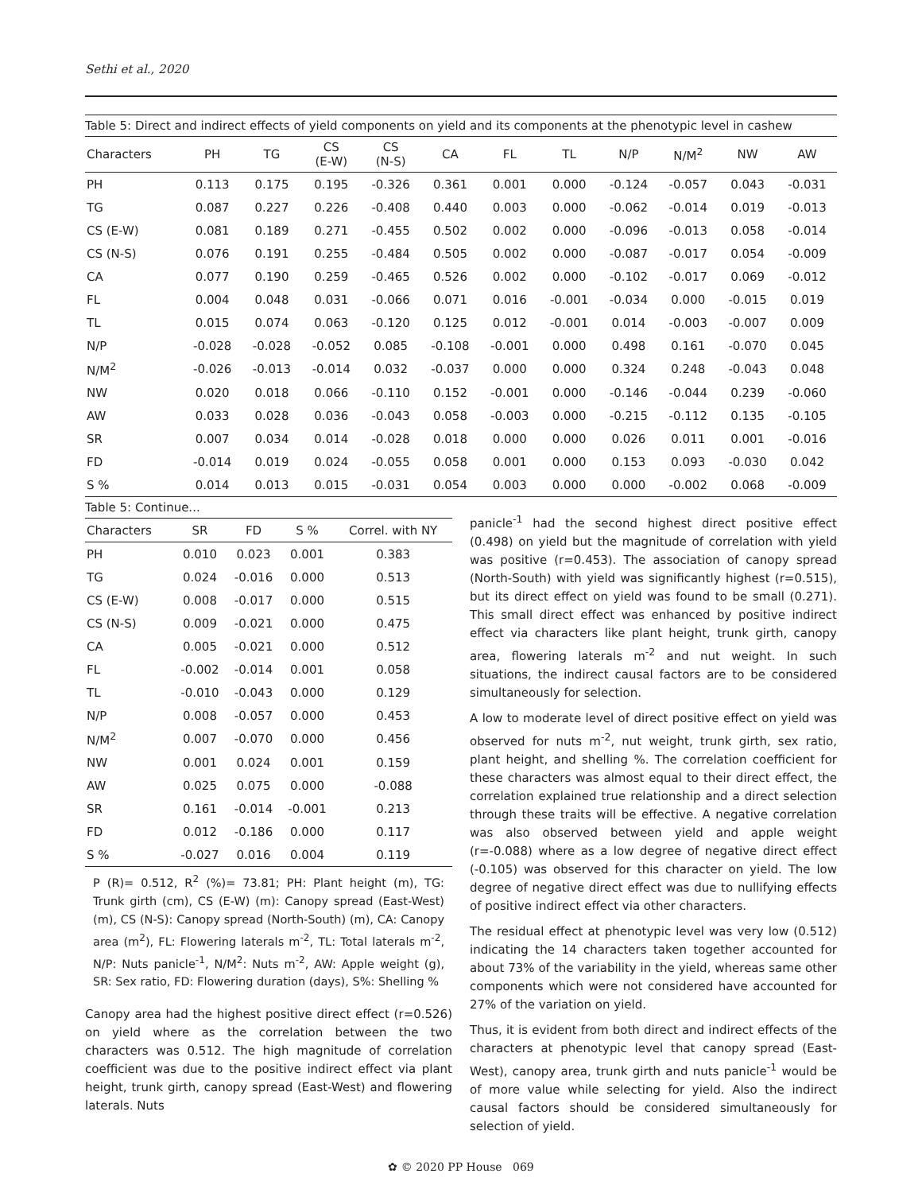Sethi et al., 2020
Table 5: Direct and indirect effects of yield components on yield and its components at the phenotypic level in cashew
| Characters | PH | TG | CS (E-W) | CS (N-S) | CA | FL | TL | N/P | N/M<sup>2</sup> | NW | AW |
| --- | --- | --- | --- | --- | --- | --- | --- | --- | --- | --- | --- |
| PH | 0.113 | 0.175 | 0.195 | -0.326 | 0.361 | 0.001 | 0.000 | -0.124 | -0.057 | 0.043 | -0.031 |
| TG | 0.087 | 0.227 | 0.226 | -0.408 | 0.440 | 0.003 | 0.000 | -0.062 | -0.014 | 0.019 | -0.013 |
| CS (E-W) | 0.081 | 0.189 | 0.271 | -0.455 | 0.502 | 0.002 | 0.000 | -0.096 | -0.013 | 0.058 | -0.014 |
| CS (N-S) | 0.076 | 0.191 | 0.255 | -0.484 | 0.505 | 0.002 | 0.000 | -0.087 | -0.017 | 0.054 | -0.009 |
| CA | 0.077 | 0.190 | 0.259 | -0.465 | 0.526 | 0.002 | 0.000 | -0.102 | -0.017 | 0.069 | -0.012 |
| FL | 0.004 | 0.048 | 0.031 | -0.066 | 0.071 | 0.016 | -0.001 | -0.034 | 0.000 | -0.015 | 0.019 |
| TL | 0.015 | 0.074 | 0.063 | -0.120 | 0.125 | 0.012 | -0.001 | 0.014 | -0.003 | -0.007 | 0.009 |
| N/P | -0.028 | -0.028 | -0.052 | 0.085 | -0.108 | -0.001 | 0.000 | 0.498 | 0.161 | -0.070 | 0.045 |
| N/M<sup>2</sup> | -0.026 | -0.013 | -0.014 | 0.032 | -0.037 | 0.000 | 0.000 | 0.324 | 0.248 | -0.043 | 0.048 |
| NW | 0.020 | 0.018 | 0.066 | -0.110 | 0.152 | -0.001 | 0.000 | -0.146 | -0.044 | 0.239 | -0.060 |
| AW | 0.033 | 0.028 | 0.036 | -0.043 | 0.058 | -0.003 | 0.000 | -0.215 | -0.112 | 0.135 | -0.105 |
| SR | 0.007 | 0.034 | 0.014 | -0.028 | 0.018 | 0.000 | 0.000 | 0.026 | 0.011 | 0.001 | -0.016 |
| FD | -0.014 | 0.019 | 0.024 | -0.055 | 0.058 | 0.001 | 0.000 | 0.153 | 0.093 | -0.030 | 0.042 |
| S % | 0.014 | 0.013 | 0.015 | -0.031 | 0.054 | 0.003 | 0.000 | 0.000 | -0.002 | 0.068 | -0.009 |
Table 5: Continue...
| Characters | SR | FD | S % | Correl. with NY |
| --- | --- | --- | --- | --- |
| PH | 0.010 | 0.023 | 0.001 | 0.383 |
| TG | 0.024 | -0.016 | 0.000 | 0.513 |
| CS (E-W) | 0.008 | -0.017 | 0.000 | 0.515 |
| CS (N-S) | 0.009 | -0.021 | 0.000 | 0.475 |
| CA | 0.005 | -0.021 | 0.000 | 0.512 |
| FL | -0.002 | -0.014 | 0.001 | 0.058 |
| TL | -0.010 | -0.043 | 0.000 | 0.129 |
| N/P | 0.008 | -0.057 | 0.000 | 0.453 |
| N/M<sup>2</sup> | 0.007 | -0.070 | 0.000 | 0.456 |
| NW | 0.001 | 0.024 | 0.001 | 0.159 |
| AW | 0.025 | 0.075 | 0.000 | -0.088 |
| SR | 0.161 | -0.014 | -0.001 | 0.213 |
| FD | 0.012 | -0.186 | 0.000 | 0.117 |
| S % | -0.027 | 0.016 | 0.004 | 0.119 |
P (R)= 0.512, R<sup>2</sup> (%)= 73.81; PH: Plant height (m), TG: Trunk girth (cm), CS (E-W) (m): Canopy spread (East-West) (m), CS (N-S): Canopy spread (North-South) (m), CA: Canopy area (m<sup>2</sup>), FL: Flowering laterals m<sup>-2</sup>, TL: Total laterals m<sup>-2</sup>, N/P: Nuts panicle<sup>-1</sup>, N/M<sup>2</sup>: Nuts m<sup>-2</sup>, AW: Apple weight (g), SR: Sex ratio, FD: Flowering duration (days), S%: Shelling %
Canopy area had the highest positive direct effect (r=0.526) on yield where as the correlation between the two characters was 0.512. The high magnitude of correlation coefficient was due to the positive indirect effect via plant height, trunk girth, canopy spread (East-West) and flowering laterals. Nuts
panicle<sup>-1</sup> had the second highest direct positive effect (0.498) on yield but the magnitude of correlation with yield was positive (r=0.453). The association of canopy spread (North-South) with yield was significantly highest (r=0.515), but its direct effect on yield was found to be small (0.271). This small direct effect was enhanced by positive indirect effect via characters like plant height, trunk girth, canopy area, flowering laterals m<sup>-2</sup> and nut weight. In such situations, the indirect causal factors are to be considered simultaneously for selection.
A low to moderate level of direct positive effect on yield was observed for nuts m<sup>-2</sup>, nut weight, trunk girth, sex ratio, plant height, and shelling %. The correlation coefficient for these characters was almost equal to their direct effect, the correlation explained true relationship and a direct selection through these traits will be effective. A negative correlation was also observed between yield and apple weight (r=-0.088) where as a low degree of negative direct effect (-0.105) was observed for this character on yield. The low degree of negative direct effect was due to nullifying effects of positive indirect effect via other characters.
The residual effect at phenotypic level was very low (0.512) indicating the 14 characters taken together accounted for about 73% of the variability in the yield, whereas same other components which were not considered have accounted for 27% of the variation on yield.
Thus, it is evident from both direct and indirect effects of the characters at phenotypic level that canopy spread (East-West), canopy area, trunk girth and nuts panicle<sup>-1</sup> would be of more value while selecting for yield. Also the indirect causal factors should be considered simultaneously for selection of yield.
✿ © 2020 PP House 069